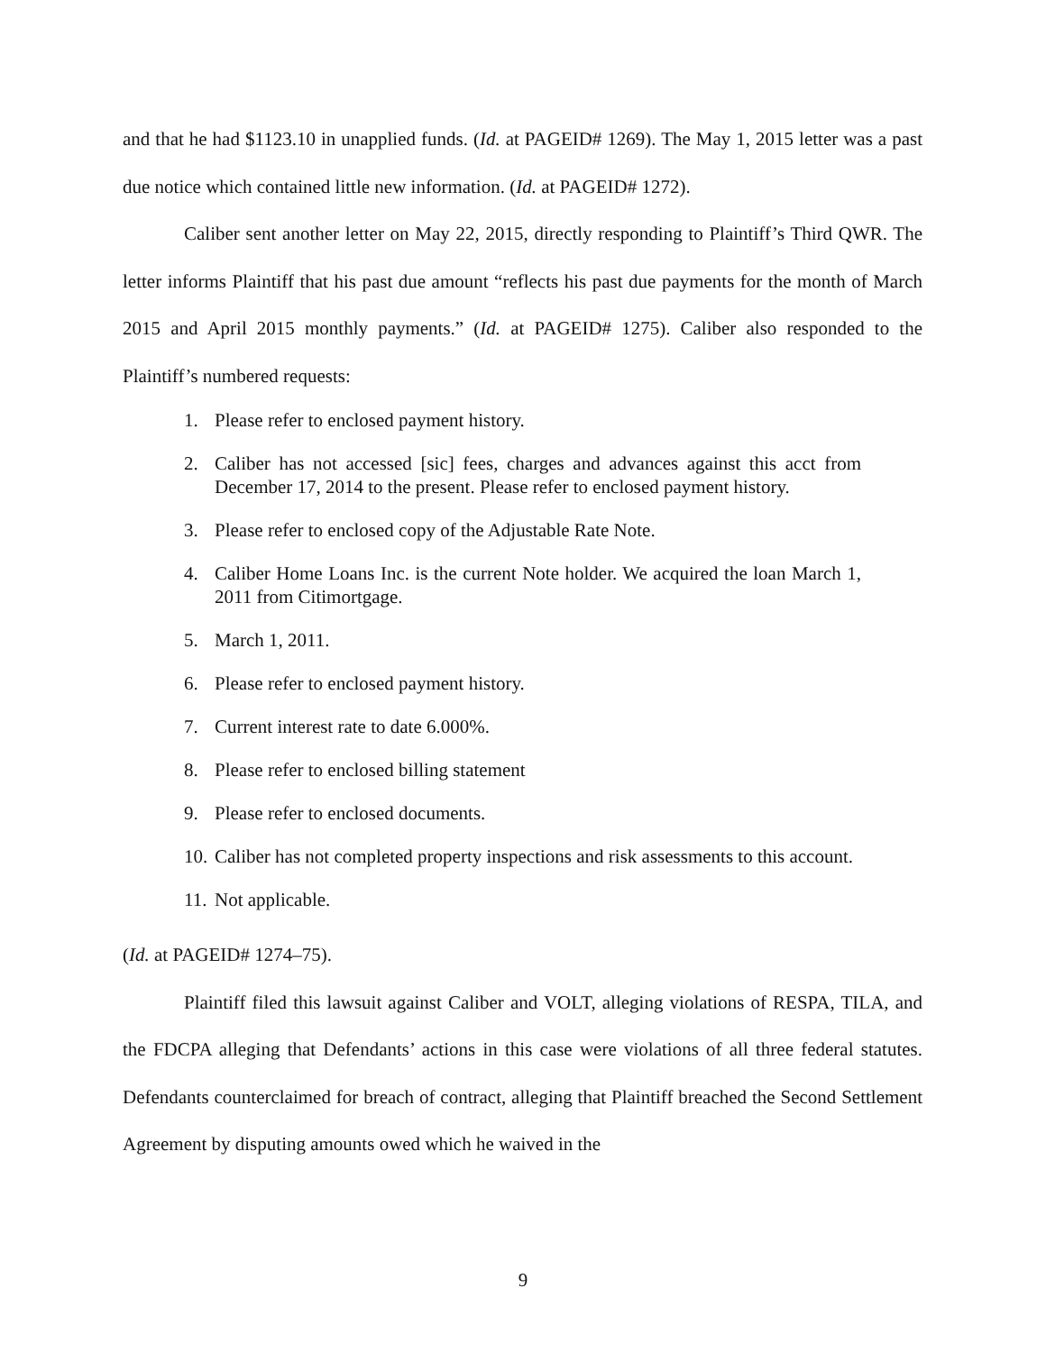and that he had $1123.10 in unapplied funds. (Id. at PAGEID# 1269). The May 1, 2015 letter was a past due notice which contained little new information. (Id. at PAGEID# 1272).
Caliber sent another letter on May 22, 2015, directly responding to Plaintiff’s Third QWR. The letter informs Plaintiff that his past due amount “reflects his past due payments for the month of March 2015 and April 2015 monthly payments.” (Id. at PAGEID# 1275). Caliber also responded to the Plaintiff’s numbered requests:
1. Please refer to enclosed payment history.
2. Caliber has not accessed [sic] fees, charges and advances against this acct from December 17, 2014 to the present. Please refer to enclosed payment history.
3. Please refer to enclosed copy of the Adjustable Rate Note.
4. Caliber Home Loans Inc. is the current Note holder. We acquired the loan March 1, 2011 from Citimortgage.
5. March 1, 2011.
6. Please refer to enclosed payment history.
7. Current interest rate to date 6.000%.
8. Please refer to enclosed billing statement
9. Please refer to enclosed documents.
10. Caliber has not completed property inspections and risk assessments to this account.
11. Not applicable.
(Id. at PAGEID# 1274–75).
Plaintiff filed this lawsuit against Caliber and VOLT, alleging violations of RESPA, TILA, and the FDCPA alleging that Defendants’ actions in this case were violations of all three federal statutes. Defendants counterclaimed for breach of contract, alleging that Plaintiff breached the Second Settlement Agreement by disputing amounts owed which he waived in the
9